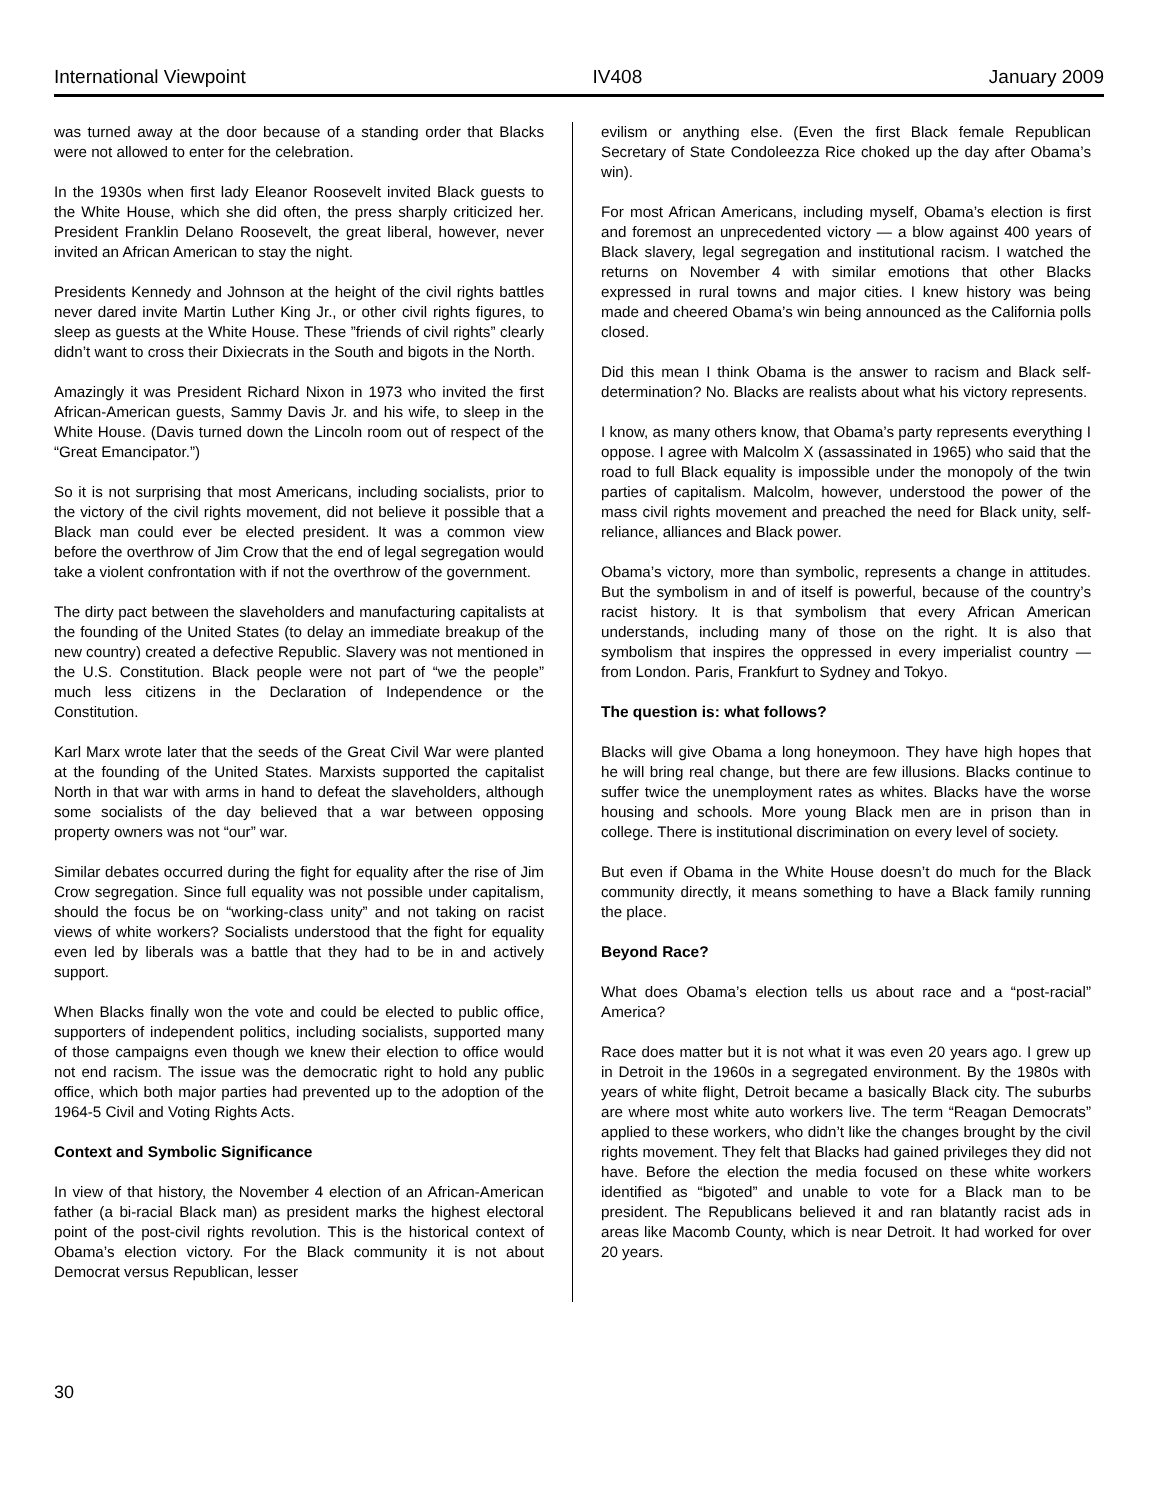International Viewpoint IV408 January 2009
was turned away at the door because of a standing order that Blacks were not allowed to enter for the celebration.
In the 1930s when first lady Eleanor Roosevelt invited Black guests to the White House, which she did often, the press sharply criticized her. President Franklin Delano Roosevelt, the great liberal, however, never invited an African American to stay the night.
Presidents Kennedy and Johnson at the height of the civil rights battles never dared invite Martin Luther King Jr., or other civil rights figures, to sleep as guests at the White House. These ”friends of civil rights” clearly didn’t want to cross their Dixiecrats in the South and bigots in the North.
Amazingly it was President Richard Nixon in 1973 who invited the first African-American guests, Sammy Davis Jr. and his wife, to sleep in the White House. (Davis turned down the Lincoln room out of respect of the “Great Emancipator.”)
So it is not surprising that most Americans, including socialists, prior to the victory of the civil rights movement, did not believe it possible that a Black man could ever be elected president. It was a common view before the overthrow of Jim Crow that the end of legal segregation would take a violent confrontation with if not the overthrow of the government.
The dirty pact between the slaveholders and manufacturing capitalists at the founding of the United States (to delay an immediate breakup of the new country) created a defective Republic. Slavery was not mentioned in the U.S. Constitution. Black people were not part of “we the people” much less citizens in the Declaration of Independence or the Constitution.
Karl Marx wrote later that the seeds of the Great Civil War were planted at the founding of the United States. Marxists supported the capitalist North in that war with arms in hand to defeat the slaveholders, although some socialists of the day believed that a war between opposing property owners was not “our” war.
Similar debates occurred during the fight for equality after the rise of Jim Crow segregation. Since full equality was not possible under capitalism, should the focus be on “working-class unity” and not taking on racist views of white workers? Socialists understood that the fight for equality even led by liberals was a battle that they had to be in and actively support.
When Blacks finally won the vote and could be elected to public office, supporters of independent politics, including socialists, supported many of those campaigns even though we knew their election to office would not end racism. The issue was the democratic right to hold any public office, which both major parties had prevented up to the adoption of the 1964-5 Civil and Voting Rights Acts.
Context and Symbolic Significance
In view of that history, the November 4 election of an African-American father (a bi-racial Black man) as president marks the highest electoral point of the post-civil rights revolution. This is the historical context of Obama’s election victory. For the Black community it is not about Democrat versus Republican, lesser
evilism or anything else. (Even the first Black female Republican Secretary of State Condoleezza Rice choked up the day after Obama’s win).
For most African Americans, including myself, Obama’s election is first and foremost an unprecedented victory — a blow against 400 years of Black slavery, legal segregation and institutional racism. I watched the returns on November 4 with similar emotions that other Blacks expressed in rural towns and major cities. I knew history was being made and cheered Obama’s win being announced as the California polls closed.
Did this mean I think Obama is the answer to racism and Black self-determination? No. Blacks are realists about what his victory represents.
I know, as many others know, that Obama’s party represents everything I oppose. I agree with Malcolm X (assassinated in 1965) who said that the road to full Black equality is impossible under the monopoly of the twin parties of capitalism. Malcolm, however, understood the power of the mass civil rights movement and preached the need for Black unity, self-reliance, alliances and Black power.
Obama’s victory, more than symbolic, represents a change in attitudes. But the symbolism in and of itself is powerful, because of the country’s racist history. It is that symbolism that every African American understands, including many of those on the right. It is also that symbolism that inspires the oppressed in every imperialist country — from London. Paris, Frankfurt to Sydney and Tokyo.
The question is: what follows?
Blacks will give Obama a long honeymoon. They have high hopes that he will bring real change, but there are few illusions. Blacks continue to suffer twice the unemployment rates as whites. Blacks have the worse housing and schools. More young Black men are in prison than in college. There is institutional discrimination on every level of society.
But even if Obama in the White House doesn’t do much for the Black community directly, it means something to have a Black family running the place.
Beyond Race?
What does Obama’s election tells us about race and a “post-racial” America?
Race does matter but it is not what it was even 20 years ago. I grew up in Detroit in the 1960s in a segregated environment. By the 1980s with years of white flight, Detroit became a basically Black city. The suburbs are where most white auto workers live. The term “Reagan Democrats” applied to these workers, who didn’t like the changes brought by the civil rights movement. They felt that Blacks had gained privileges they did not have. Before the election the media focused on these white workers identified as “bigoted” and unable to vote for a Black man to be president. The Republicans believed it and ran blatantly racist ads in areas like Macomb County, which is near Detroit. It had worked for over 20 years.
30